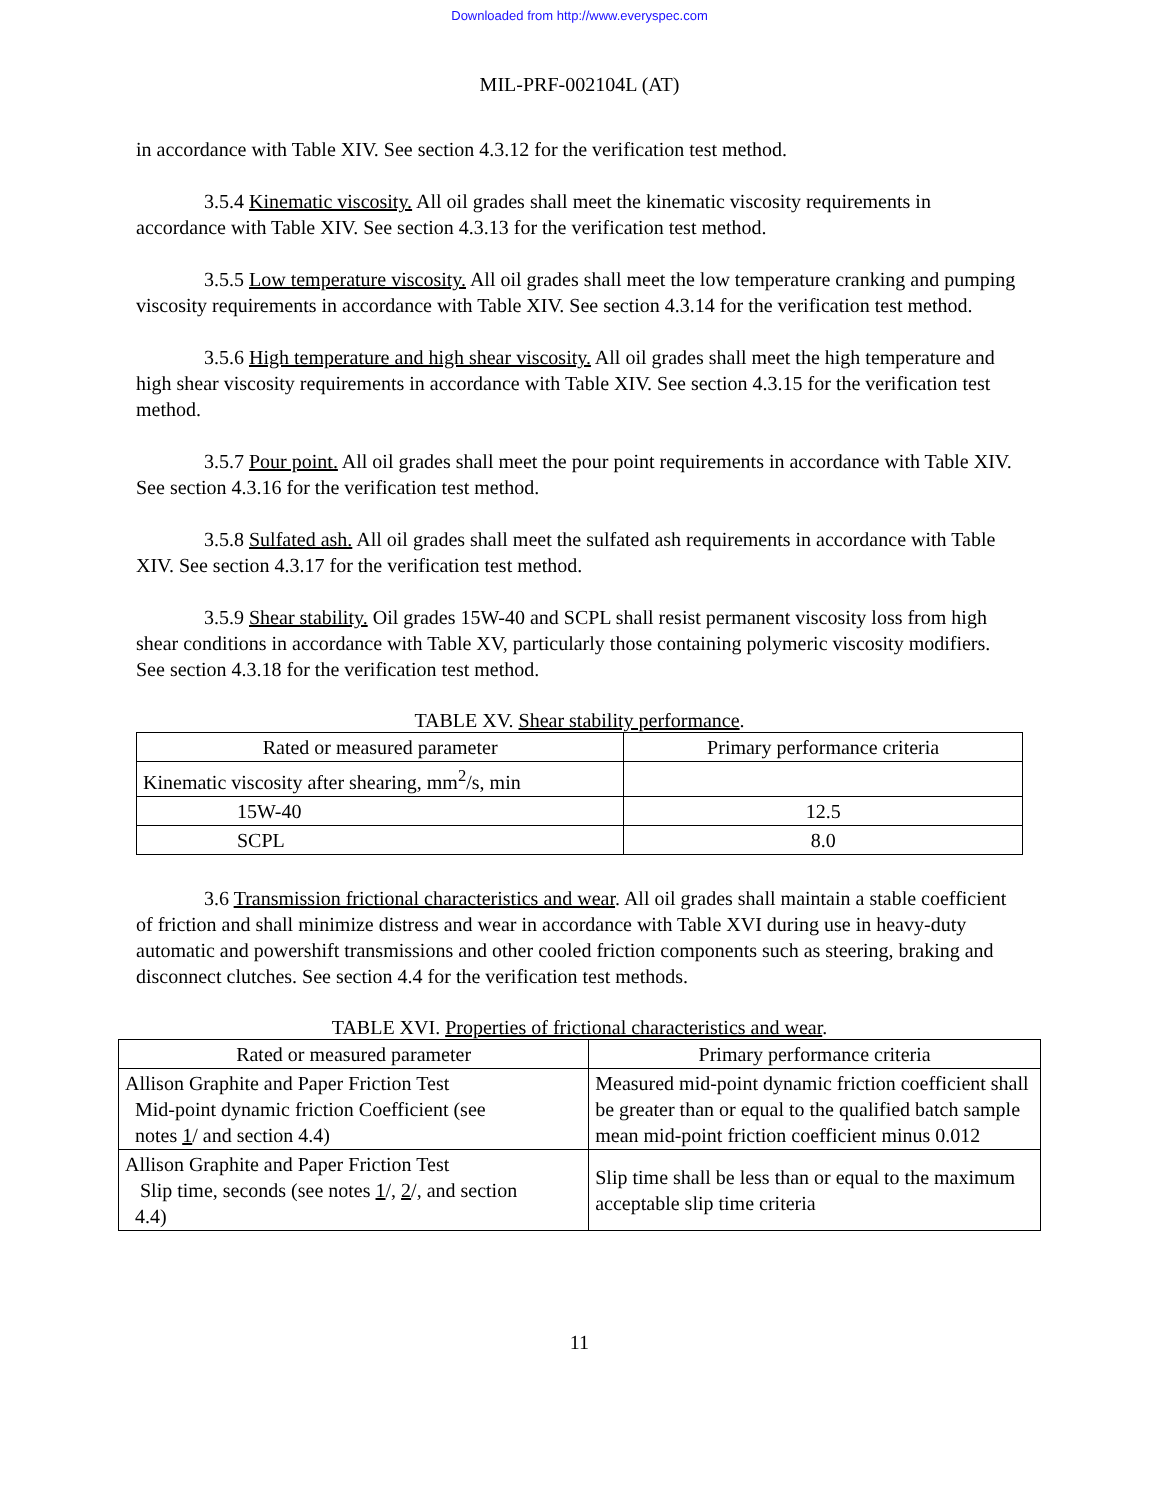Downloaded from http://www.everyspec.com
MIL-PRF-002104L (AT)
in accordance with Table XIV. See section 4.3.12 for the verification test method.
3.5.4 Kinematic viscosity. All oil grades shall meet the kinematic viscosity requirements in accordance with Table XIV. See section 4.3.13 for the verification test method.
3.5.5 Low temperature viscosity. All oil grades shall meet the low temperature cranking and pumping viscosity requirements in accordance with Table XIV. See section 4.3.14 for the verification test method.
3.5.6 High temperature and high shear viscosity. All oil grades shall meet the high temperature and high shear viscosity requirements in accordance with Table XIV. See section 4.3.15 for the verification test method.
3.5.7 Pour point. All oil grades shall meet the pour point requirements in accordance with Table XIV. See section 4.3.16 for the verification test method.
3.5.8 Sulfated ash. All oil grades shall meet the sulfated ash requirements in accordance with Table XIV. See section 4.3.17 for the verification test method.
3.5.9 Shear stability. Oil grades 15W-40 and SCPL shall resist permanent viscosity loss from high shear conditions in accordance with Table XV, particularly those containing polymeric viscosity modifiers. See section 4.3.18 for the verification test method.
TABLE XV. Shear stability performance.
| Rated or measured parameter | Primary performance criteria |
| --- | --- |
| Kinematic viscosity after shearing, mm<sup>2</sup>/s, min | |
| 15W-40 | 12.5 |
| SCPL | 8.0 |
3.6 Transmission frictional characteristics and wear. All oil grades shall maintain a stable coefficient of friction and shall minimize distress and wear in accordance with Table XVI during use in heavy-duty automatic and powershift transmissions and other cooled friction components such as steering, braking and disconnect clutches. See section 4.4 for the verification test methods.
TABLE XVI. Properties of frictional characteristics and wear.
| Rated or measured parameter | Primary performance criteria |
| --- | --- |
| Allison Graphite and Paper Friction Test Mid-point dynamic friction Coefficient (see notes 1 / and section 4.4) | Measured mid-point dynamic friction coefficient shall be greater than or equal to the qualified batch sample mean mid-point friction coefficient minus 0.012 |
| Allison Graphite and Paper Friction Test Slip time, seconds (see notes 1 /, 2 /, and section 4.4) | Slip time shall be less than or equal to the maximum acceptable slip time criteria |
11